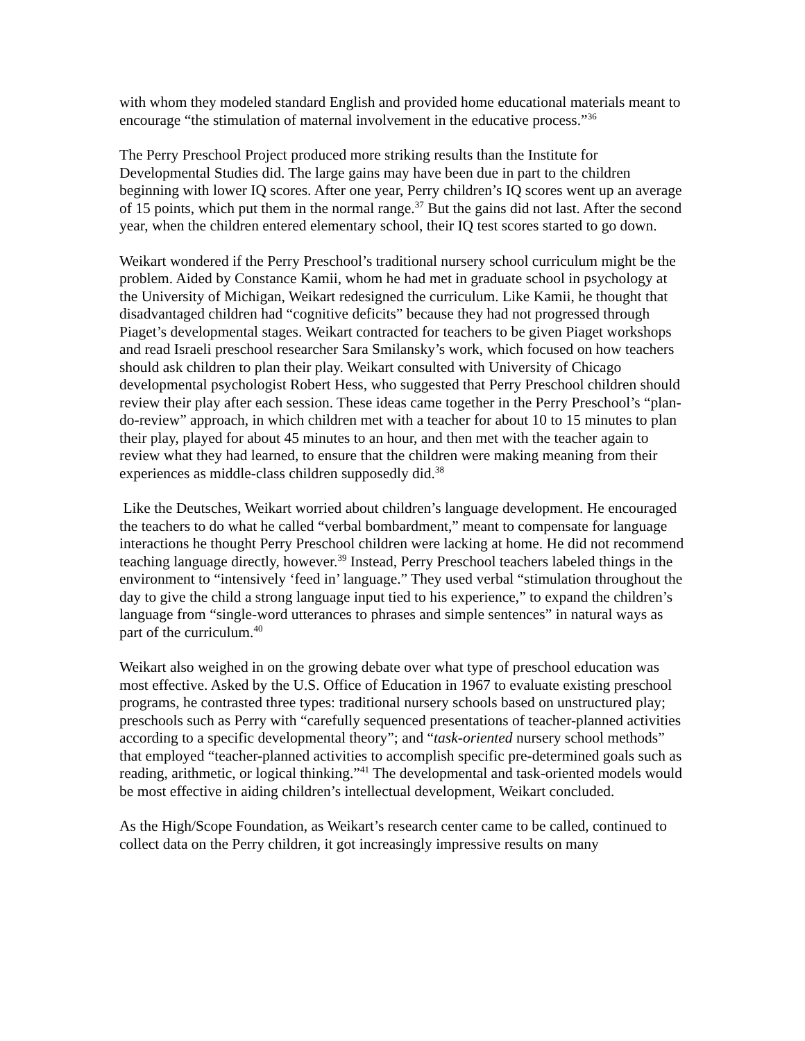with whom they modeled standard English and provided home educational materials meant to encourage “the stimulation of maternal involvement in the educative process.”<sup>36</sup>
The Perry Preschool Project produced more striking results than the Institute for Developmental Studies did. The large gains may have been due in part to the children beginning with lower IQ scores. After one year, Perry children’s IQ scores went up an average of 15 points, which put them in the normal range.<sup>37</sup> But the gains did not last. After the second year, when the children entered elementary school, their IQ test scores started to go down.
Weikart wondered if the Perry Preschool’s traditional nursery school curriculum might be the problem. Aided by Constance Kamii, whom he had met in graduate school in psychology at the University of Michigan, Weikart redesigned the curriculum. Like Kamii, he thought that disadvantaged children had “cognitive deficits” because they had not progressed through Piaget’s developmental stages. Weikart contracted for teachers to be given Piaget workshops and read Israeli preschool researcher Sara Smilansky’s work, which focused on how teachers should ask children to plan their play. Weikart consulted with University of Chicago developmental psychologist Robert Hess, who suggested that Perry Preschool children should review their play after each session. These ideas came together in the Perry Preschool’s “plan-do-review” approach, in which children met with a teacher for about 10 to 15 minutes to plan their play, played for about 45 minutes to an hour, and then met with the teacher again to review what they had learned, to ensure that the children were making meaning from their experiences as middle-class children supposedly did.<sup>38</sup>
Like the Deutsches, Weikart worried about children’s language development. He encouraged the teachers to do what he called “verbal bombardment,” meant to compensate for language interactions he thought Perry Preschool children were lacking at home. He did not recommend teaching language directly, however.<sup>39</sup> Instead, Perry Preschool teachers labeled things in the environment to “intensively ‘feed in’ language.” They used verbal “stimulation throughout the day to give the child a strong language input tied to his experience,” to expand the children’s language from “single-word utterances to phrases and simple sentences” in natural ways as part of the curriculum.<sup>40</sup>
Weikart also weighed in on the growing debate over what type of preschool education was most effective. Asked by the U.S. Office of Education in 1967 to evaluate existing preschool programs, he contrasted three types: traditional nursery schools based on unstructured play; preschools such as Perry with “carefully sequenced presentations of teacher-planned activities according to a specific developmental theory”; and “task-oriented nursery school methods” that employed “teacher-planned activities to accomplish specific pre-determined goals such as reading, arithmetic, or logical thinking.”<sup>41</sup> The developmental and task-oriented models would be most effective in aiding children’s intellectual development, Weikart concluded.
As the High/Scope Foundation, as Weikart’s research center came to be called, continued to collect data on the Perry children, it got increasingly impressive results on many